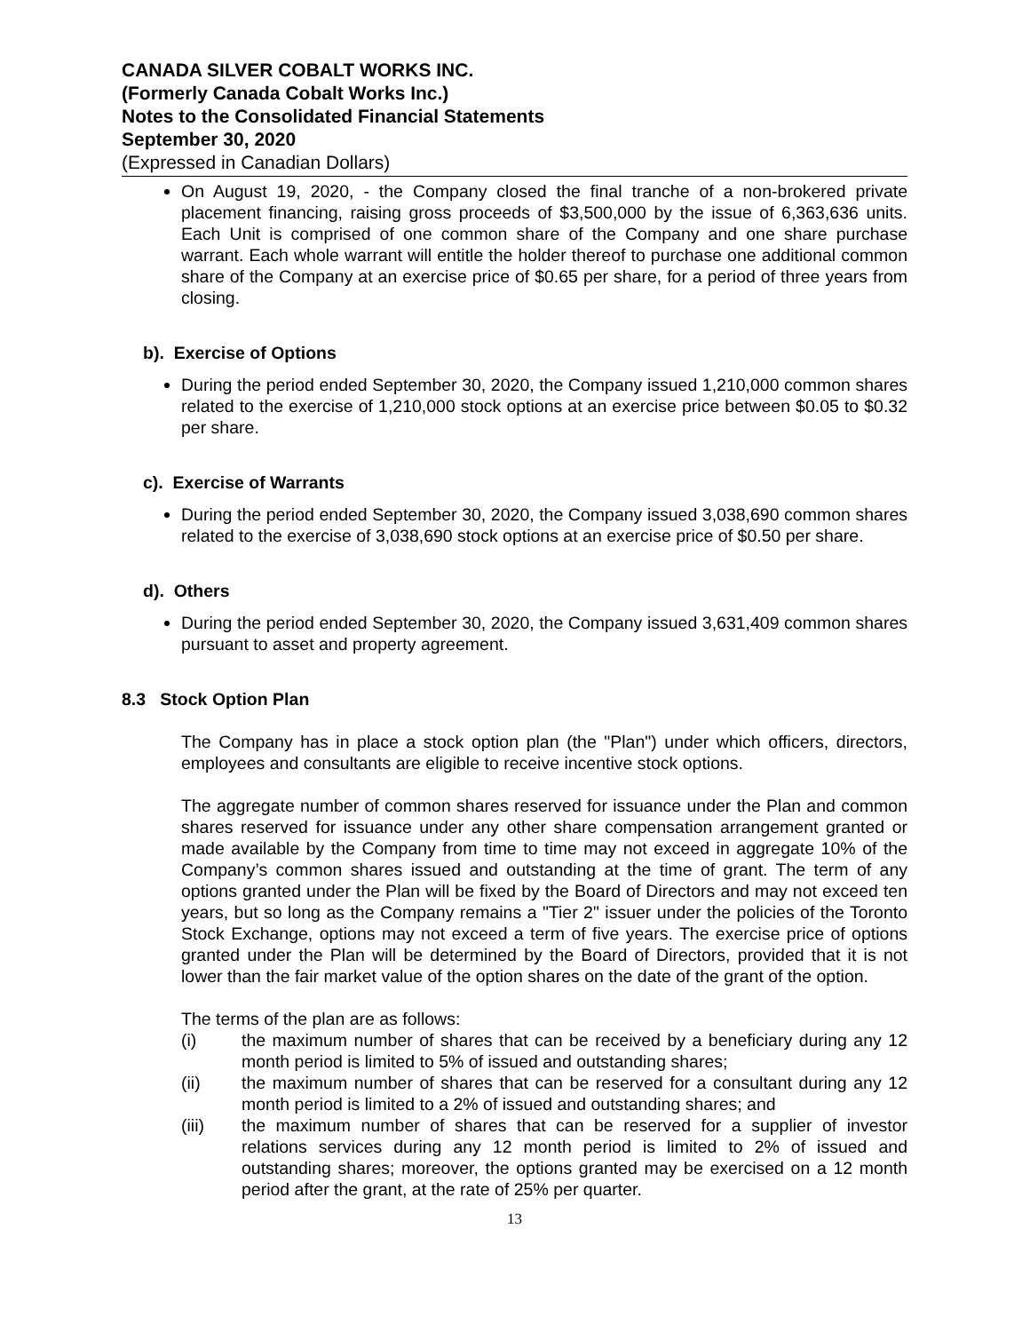CANADA SILVER COBALT WORKS INC.
(Formerly Canada Cobalt Works Inc.)
Notes to the Consolidated Financial Statements
September 30, 2020
(Expressed in Canadian Dollars)
On August 19, 2020, - the Company closed the final tranche of a non-brokered private placement financing, raising gross proceeds of $3,500,000 by the issue of 6,363,636 units. Each Unit is comprised of one common share of the Company and one share purchase warrant. Each whole warrant will entitle the holder thereof to purchase one additional common share of the Company at an exercise price of $0.65 per share, for a period of three years from closing.
b). Exercise of Options
During the period ended September 30, 2020, the Company issued 1,210,000 common shares related to the exercise of 1,210,000 stock options at an exercise price between $0.05 to $0.32 per share.
c). Exercise of Warrants
During the period ended September 30, 2020, the Company issued 3,038,690 common shares related to the exercise of 3,038,690 stock options at an exercise price of $0.50 per share.
d). Others
During the period ended September 30, 2020, the Company issued 3,631,409 common shares pursuant to asset and property agreement.
8.3 Stock Option Plan
The Company has in place a stock option plan (the "Plan") under which officers, directors, employees and consultants are eligible to receive incentive stock options.
The aggregate number of common shares reserved for issuance under the Plan and common shares reserved for issuance under any other share compensation arrangement granted or made available by the Company from time to time may not exceed in aggregate 10% of the Company’s common shares issued and outstanding at the time of grant. The term of any options granted under the Plan will be fixed by the Board of Directors and may not exceed ten years, but so long as the Company remains a "Tier 2" issuer under the policies of the Toronto Stock Exchange, options may not exceed a term of five years. The exercise price of options granted under the Plan will be determined by the Board of Directors, provided that it is not lower than the fair market value of the option shares on the date of the grant of the option.
The terms of the plan are as follows:
(i) the maximum number of shares that can be received by a beneficiary during any 12 month period is limited to 5% of issued and outstanding shares;
(ii) the maximum number of shares that can be reserved for a consultant during any 12 month period is limited to a 2% of issued and outstanding shares; and
(iii) the maximum number of shares that can be reserved for a supplier of investor relations services during any 12 month period is limited to 2% of issued and outstanding shares; moreover, the options granted may be exercised on a 12 month period after the grant, at the rate of 25% per quarter.
13